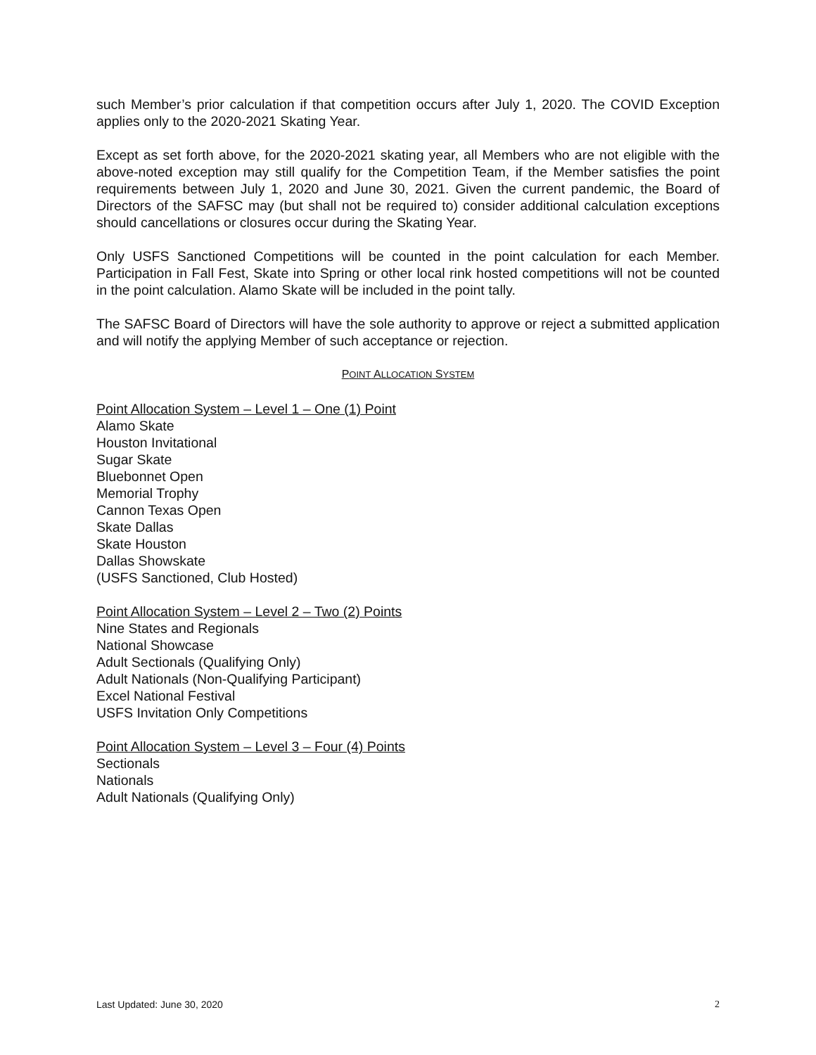such Member’s prior calculation if that competition occurs after July 1, 2020. The COVID Exception applies only to the 2020-2021 Skating Year.
Except as set forth above, for the 2020-2021 skating year, all Members who are not eligible with the above-noted exception may still qualify for the Competition Team, if the Member satisfies the point requirements between July 1, 2020 and June 30, 2021. Given the current pandemic, the Board of Directors of the SAFSC may (but shall not be required to) consider additional calculation exceptions should cancellations or closures occur during the Skating Year.
Only USFS Sanctioned Competitions will be counted in the point calculation for each Member. Participation in Fall Fest, Skate into Spring or other local rink hosted competitions will not be counted in the point calculation. Alamo Skate will be included in the point tally.
The SAFSC Board of Directors will have the sole authority to approve or reject a submitted application and will notify the applying Member of such acceptance or rejection.
POINT ALLOCATION SYSTEM
Point Allocation System – Level 1 – One (1) Point
Alamo Skate
Houston Invitational
Sugar Skate
Bluebonnet Open
Memorial Trophy
Cannon Texas Open
Skate Dallas
Skate Houston
Dallas Showskate
(USFS Sanctioned, Club Hosted)
Point Allocation System – Level 2 – Two (2) Points
Nine States and Regionals
National Showcase
Adult Sectionals (Qualifying Only)
Adult Nationals (Non-Qualifying Participant)
Excel National Festival
USFS Invitation Only Competitions
Point Allocation System – Level 3 – Four (4) Points
Sectionals
Nationals
Adult Nationals (Qualifying Only)
Last Updated: June 30, 2020 2